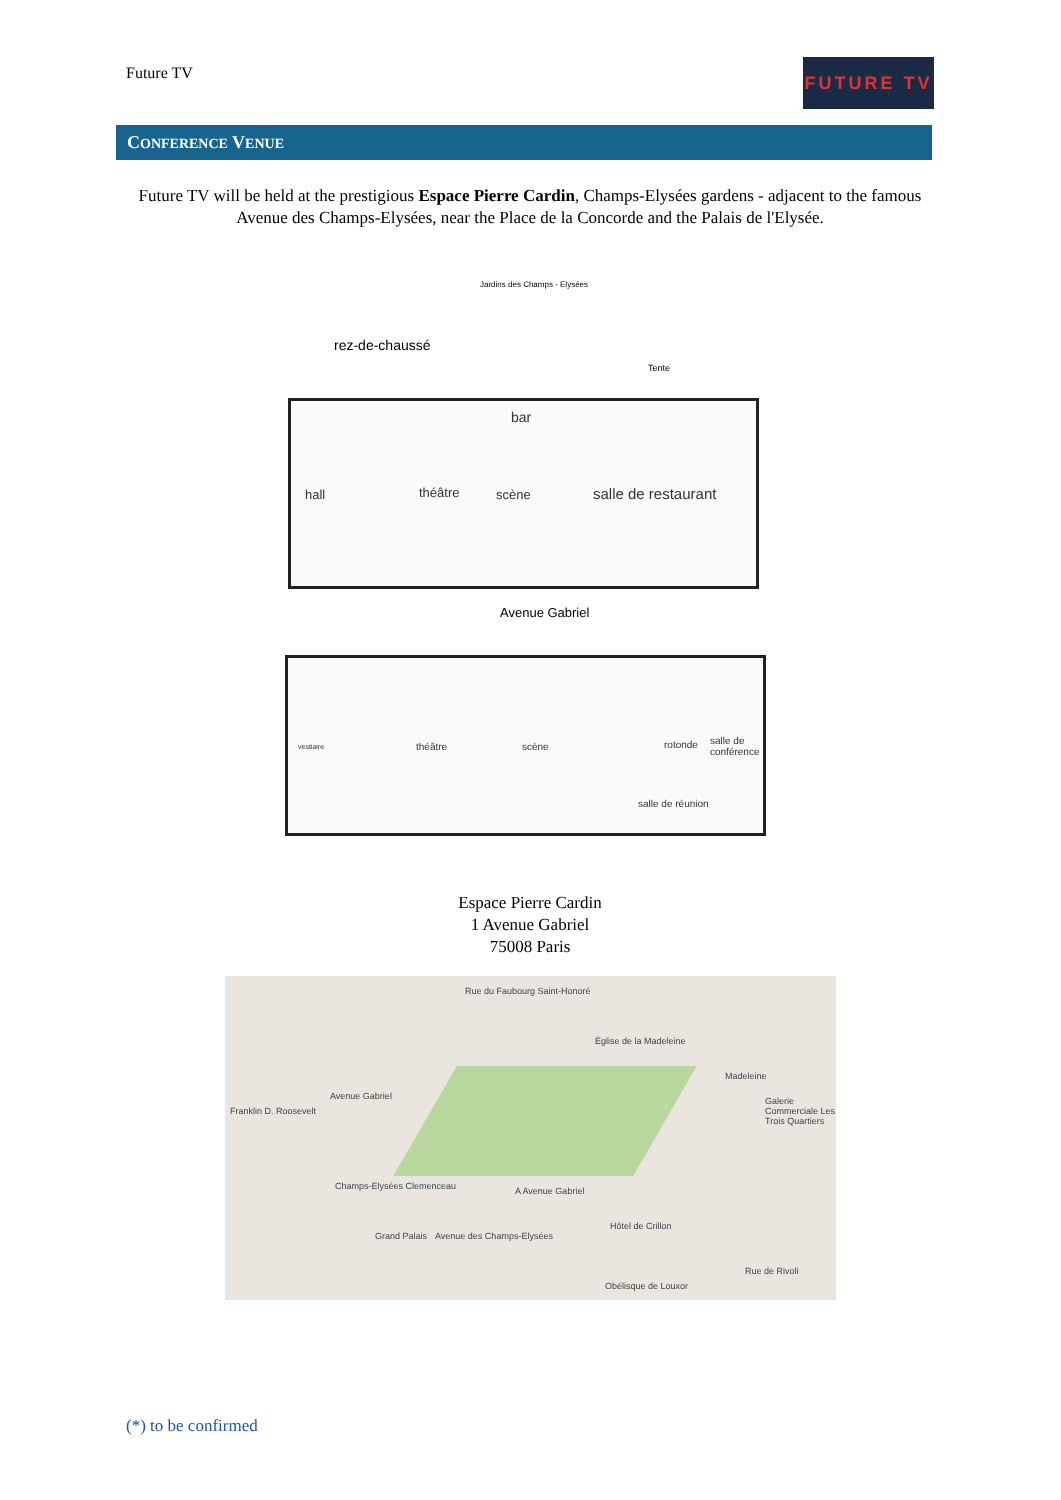Future TV FUTURE TV
CONFERENCE VENUE
Future TV will be held at the prestigious Espace Pierre Cardin, Champs-Elysées gardens - adjacent to the famous Avenue des Champs-Elysées, near the Place de la Concorde and the Palais de l'Elysée.
Jardins des Champs - Elysées
rez-de-chaussé
Tente
bar
hall théâtre scène salle de restaurant
Avenue Gabriel
vestiaire théâtre scène rotonde salle de conférence
salle de réunion
Espace Pierre Cardin
1 Avenue Gabriel
75008 Paris
Rue du Faubourg Saint-Honoré
Église de la Madeleine
Madeleine
Galerie Commerciale Les Trois Quartiers Avenue Gabriel
A Avenue Gabriel Champs-Elysées Clemenceau
Avenue des Champs-Elysées
Hôtel de Crillon
Obélisque de Louxor
Franklin D. Roosevelt
Grand Palais
Rue de Rivoli
(*) to be confirmed